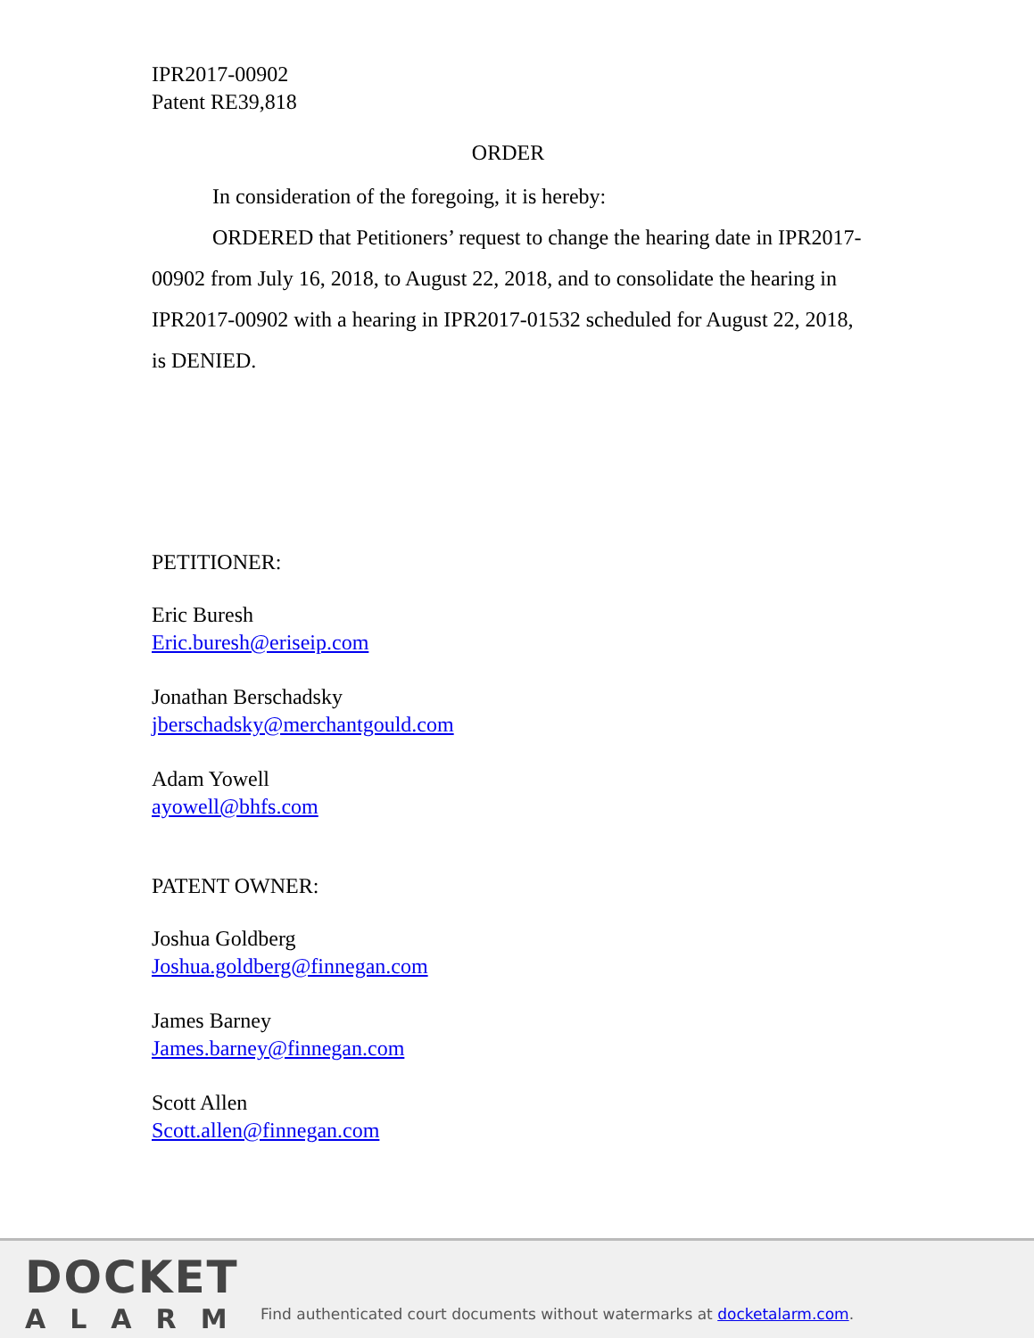IPR2017-00902
Patent RE39,818
ORDER
In consideration of the foregoing, it is hereby:
ORDERED that Petitioners’ request to change the hearing date in IPR2017-00902 from July 16, 2018, to August 22, 2018, and to consolidate the hearing in IPR2017-00902 with a hearing in IPR2017-01532 scheduled for August 22, 2018, is DENIED.
PETITIONER:
Eric Buresh
Eric.buresh@eriseip.com
Jonathan Berschadsky
jberschadsky@merchantgould.com
Adam Yowell
ayowell@bhfs.com
PATENT OWNER:
Joshua Goldberg
Joshua.goldberg@finnegan.com
James Barney
James.barney@finnegan.com
Scott Allen
Scott.allen@finnegan.com
DOCKET
ALARM
Find authenticated court documents without watermarks at docketalarm.com.